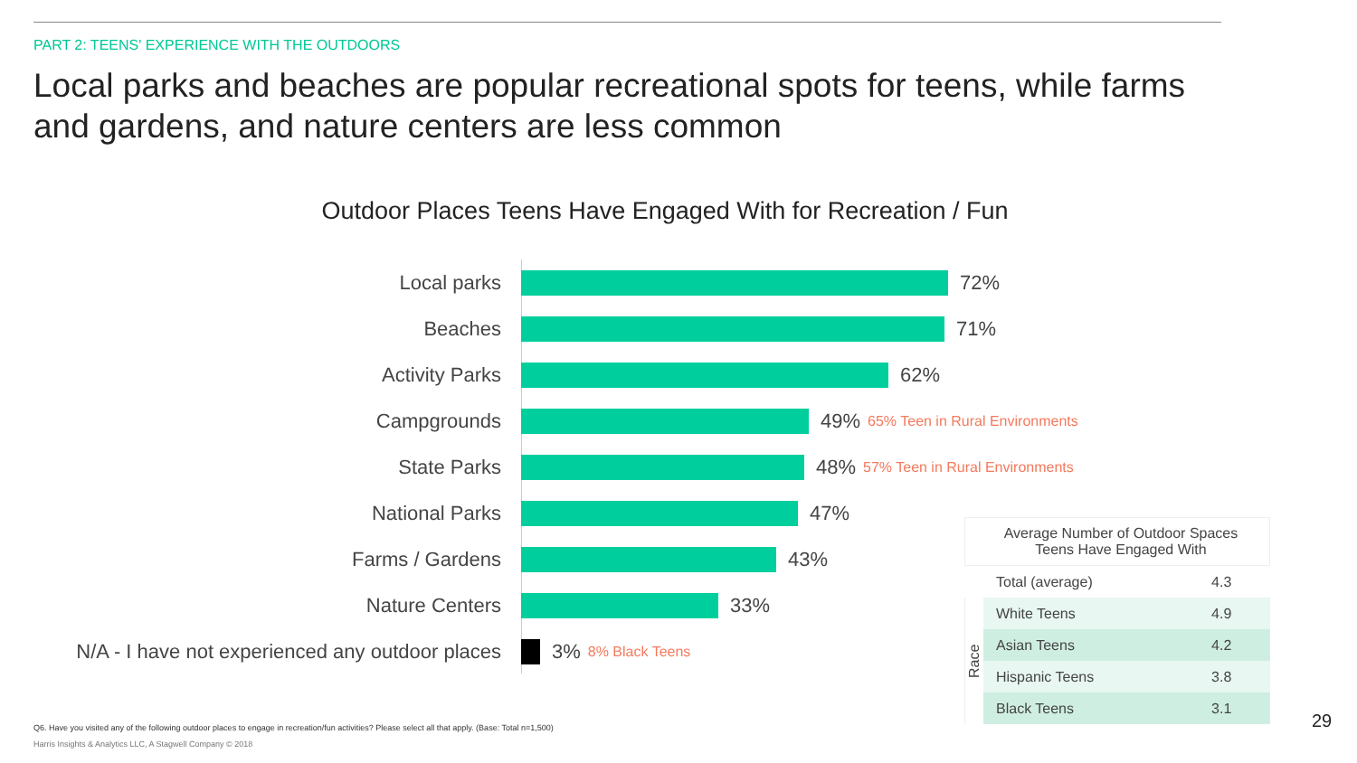PART 2: TEENS' EXPERIENCE WITH THE OUTDOORS
Local parks and beaches are popular recreational spots for teens, while farms and gardens, and nature centers are less common
Outdoor Places Teens Have Engaged With for Recreation / Fun
Local parks 72%
Beaches 71%
Activity Parks 62%
Campgrounds 49%
65% Teen in Rural Environments
State Parks 48%
57% Teen in Rural Environments
National Parks 47%
Farms / Gardens 43%
Nature Centers 33%
N/A - I have not experienced any outdoor places
3%
8% Black Teens
| Average Number of Outdoor Spaces Teens Have Engaged With | | |
| --- | --- | --- |
| | Total (average) | 4.3 |
| Race | White Teens | 4.9 |
| | Asian Teens | 4.2 |
| | Hispanic Teens | 3.8 |
| | Black Teens | 3.1 |
Q6. Have you visited any of the following outdoor places to engage in recreation/fun activities? Please select all that apply. (Base: Total n=1,500)
Harris Insights & Analytics LLC, A Stagwell Company © 2018
29